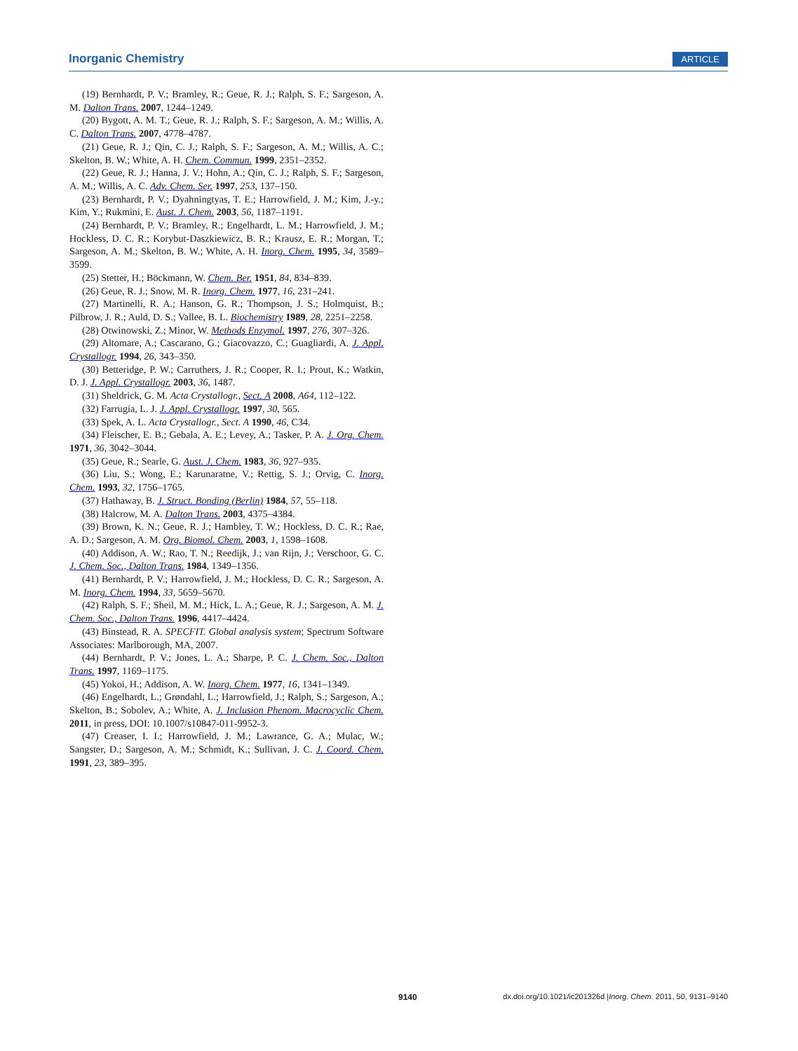Inorganic Chemistry ARTICLE
(19) Bernhardt, P. V.; Bramley, R.; Geue, R. J.; Ralph, S. F.; Sargeson, A. M. Dalton Trans. 2007, 1244–1249.
(20) Bygott, A. M. T.; Geue, R. J.; Ralph, S. F.; Sargeson, A. M.; Willis, A. C. Dalton Trans. 2007, 4778–4787.
(21) Geue, R. J.; Qin, C. J.; Ralph, S. F.; Sargeson, A. M.; Willis, A. C.; Skelton, B. W.; White, A. H. Chem. Commun. 1999, 2351–2352.
(22) Geue, R. J.; Hanna, J. V.; Hohn, A.; Qin, C. J.; Ralph, S. F.; Sargeson, A. M.; Willis, A. C. Adv. Chem. Ser. 1997, 253, 137–150.
(23) Bernhardt, P. V.; Dyahningtyas, T. E.; Harrowfield, J. M.; Kim, J.-y.; Kim, Y.; Rukmini, E. Aust. J. Chem. 2003, 56, 1187–1191.
(24) Bernhardt, P. V.; Bramley, R.; Engelhardt, L. M.; Harrowfield, J. M.; Hockless, D. C. R.; Korybut-Daszkiewicz, B. R.; Krausz, E. R.; Morgan, T.; Sargeson, A. M.; Skelton, B. W.; White, A. H. Inorg. Chem. 1995, 34, 3589–3599.
(25) Stetter, H.; Böckmann, W. Chem. Ber. 1951, 84, 834–839.
(26) Geue, R. J.; Snow, M. R. Inorg. Chem. 1977, 16, 231–241.
(27) Martinelli, R. A.; Hanson, G. R.; Thompson, J. S.; Holmquist, B.; Pilbrow, J. R.; Auld, D. S.; Vallee, B. L. Biochemistry 1989, 28, 2251–2258.
(28) Otwinowski, Z.; Minor, W. Methods Enzymol. 1997, 276, 307–326.
(29) Altomare, A.; Cascarano, G.; Giacovazzo, C.; Guagliardi, A. J. Appl. Crystallogr. 1994, 26, 343–350.
(30) Betteridge, P. W.; Carruthers, J. R.; Cooper, R. I.; Prout, K.; Watkin, D. J. J. Appl. Crystallogr. 2003, 36, 1487.
(31) Sheldrick, G. M. Acta Crystallogr., Sect. A 2008, A64, 112–122.
(32) Farrugia, L. J. J. Appl. Crystallogr. 1997, 30, 565.
(33) Spek, A. L. Acta Crystallogr., Sect. A 1990, 46, C34.
(34) Fleischer, E. B.; Gebala, A. E.; Levey, A.; Tasker, P. A. J. Org. Chem. 1971, 36, 3042–3044.
(35) Geue, R.; Searle, G. Aust. J. Chem. 1983, 36, 927–935.
(36) Liu, S.; Wong, E.; Karunaratne, V.; Rettig, S. J.; Orvig, C. Inorg. Chem. 1993, 32, 1756–1765.
(37) Hathaway, B. J. Struct. Bonding (Berlin) 1984, 57, 55–118.
(38) Halcrow, M. A. Dalton Trans. 2003, 4375–4384.
(39) Brown, K. N.; Geue, R. J.; Hambley, T. W.; Hockless, D. C. R.; Rae, A. D.; Sargeson, A. M. Org. Biomol. Chem. 2003, 1, 1598–1608.
(40) Addison, A. W.; Rao, T. N.; Reedijk, J.; van Rijn, J.; Verschoor, G. C. J. Chem. Soc., Dalton Trans. 1984, 1349–1356.
(41) Bernhardt, P. V.; Harrowfield, J. M.; Hockless, D. C. R.; Sargeson, A. M. Inorg. Chem. 1994, 33, 5659–5670.
(42) Ralph, S. F.; Sheil, M. M.; Hick, L. A.; Geue, R. J.; Sargeson, A. M. J. Chem. Soc., Dalton Trans. 1996, 4417–4424.
(43) Binstead, R. A. SPECFIT. Global analysis system; Spectrum Software Associates: Marlborough, MA, 2007.
(44) Bernhardt, P. V.; Jones, L. A.; Sharpe, P. C. J. Chem. Soc., Dalton Trans. 1997, 1169–1175.
(45) Yokoi, H.; Addison, A. W. Inorg. Chem. 1977, 16, 1341–1349.
(46) Engelhardt, L.; Grøndahl, L.; Harrowfield, J.; Ralph, S.; Sargeson, A.; Skelton, B.; Sobolev, A.; White, A. J. Inclusion Phenom. Macrocyclic Chem. 2011, in press, DOI: 10.1007/s10847-011-9952-3.
(47) Creaser, I. I.; Harrowfield, J. M.; Lawrance, G. A.; Mulac, W.; Sangster, D.; Sargeson, A. M.; Schmidt, K.; Sullivan, J. C. J. Coord. Chem. 1991, 23, 389–395.
9140 dx.doi.org/10.1021/ic201326d |Inorg. Chem. 2011, 50, 9131–9140